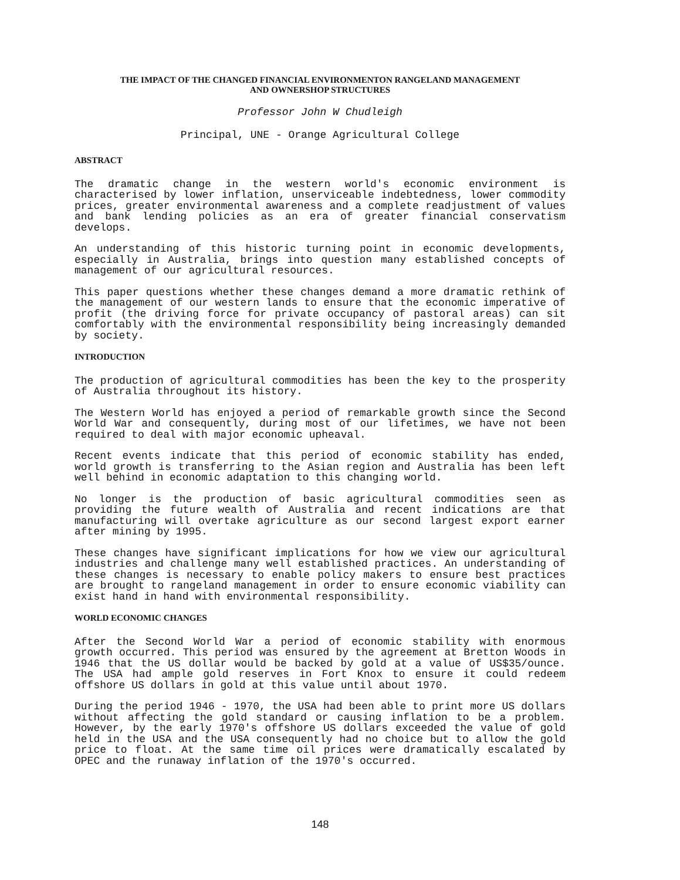THE IMPACT OF THE CHANGED FINANCIAL ENVIRONMENTON RANGELAND MANAGEMENT
AND OWNERSHOP STRUCTURES
Professor John W Chudleigh
Principal, UNE - Orange Agricultural College
ABSTRACT
The dramatic change in the western world's economic environment is characterised by lower inflation, unserviceable indebtedness, lower commodity prices, greater environmental awareness and a complete readjustment of values and bank lending policies as an era of greater financial conservatism develops.
An understanding of this historic turning point in economic developments, especially in Australia, brings into question many established concepts of management of our agricultural resources.
This paper questions whether these changes demand a more dramatic rethink of the management of our western lands to ensure that the economic imperative of profit (the driving force for private occupancy of pastoral areas) can sit comfortably with the environmental responsibility being increasingly demanded by society.
INTRODUCTION
The production of agricultural commodities has been the key to the prosperity of Australia throughout its history.
The Western World has enjoyed a period of remarkable growth since the Second World War and consequently, during most of our lifetimes, we have not been required to deal with major economic upheaval.
Recent events indicate that this period of economic stability has ended, world growth is transferring to the Asian region and Australia has been left well behind in economic adaptation to this changing world.
No longer is the production of basic agricultural commodities seen as providing the future wealth of Australia and recent indications are that manufacturing will overtake agriculture as our second largest export earner after mining by 1995.
These changes have significant implications for how we view our agricultural industries and challenge many well established practices. An understanding of these changes is necessary to enable policy makers to ensure best practices are brought to rangeland management in order to ensure economic viability can exist hand in hand with environmental responsibility.
WORLD ECONOMIC CHANGES
After the Second World War a period of economic stability with enormous growth occurred. This period was ensured by the agreement at Bretton Woods in 1946 that the US dollar would be backed by gold at a value of US$35/ounce. The USA had ample gold reserves in Fort Knox to ensure it could redeem offshore US dollars in gold at this value until about 1970.
During the period 1946 - 1970, the USA had been able to print more US dollars without affecting the gold standard or causing inflation to be a problem. However, by the early 1970's offshore US dollars exceeded the value of gold held in the USA and the USA consequently had no choice but to allow the gold price to float. At the same time oil prices were dramatically escalated by OPEC and the runaway inflation of the 1970's occurred.
148